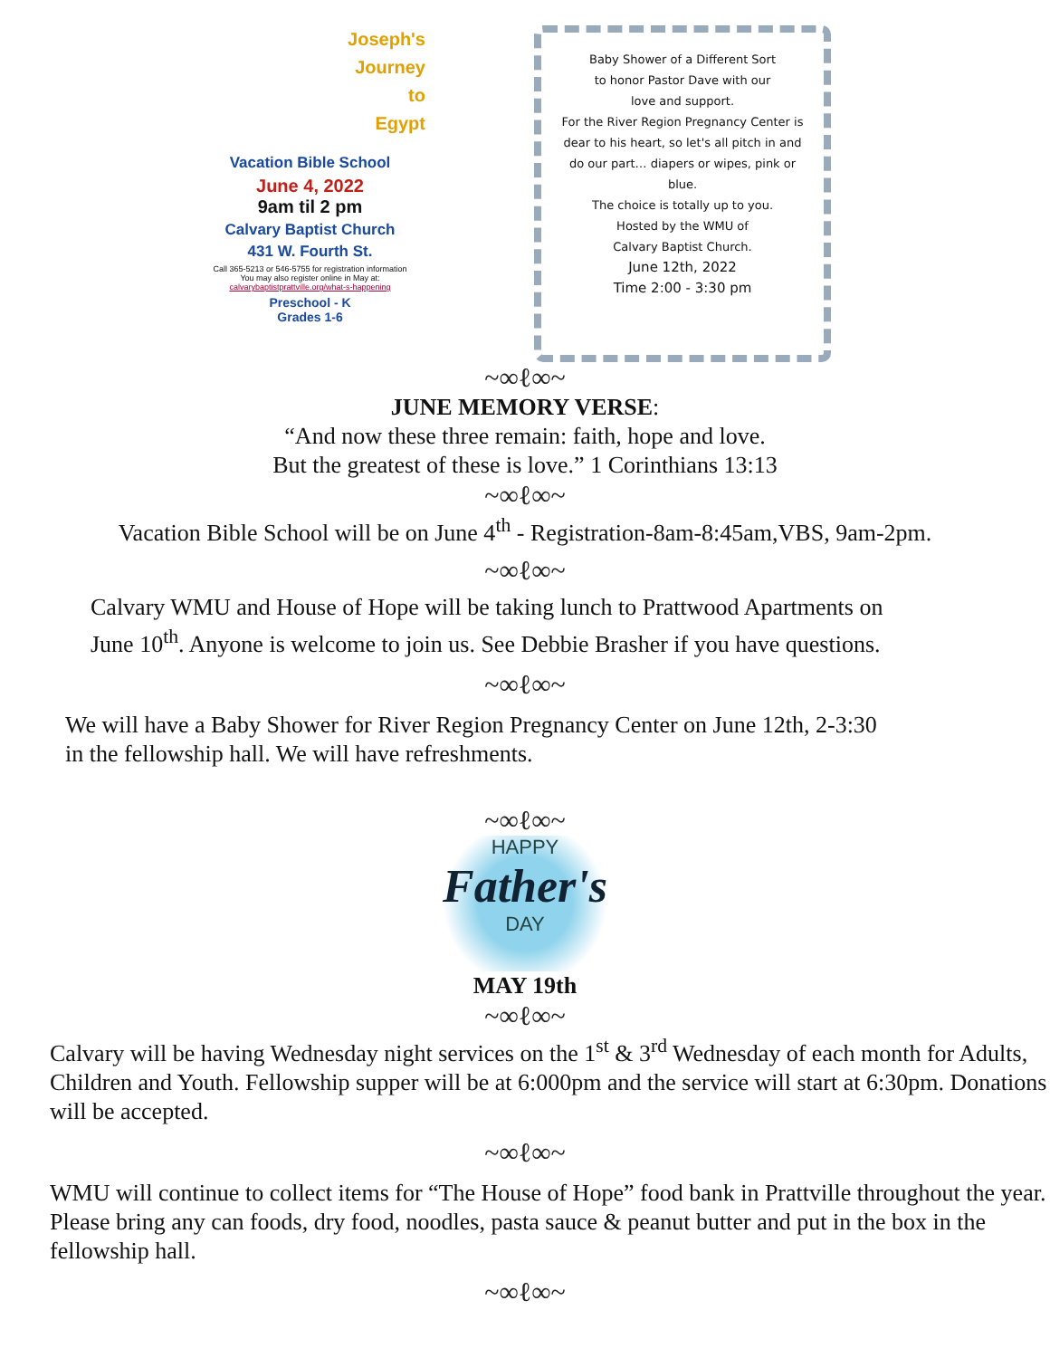Joseph's
Journey
to
Egypt
Vacation Bible School
June 4, 2022
9am til 2 pm
Calvary Baptist Church
431 W. Fourth St.
Call 365-5213 or 546-5755 for registration information
You may also register online in May at:
calvarybaptistprattville.org/what-s-happening
Preschool - K
Grades 1-6
Baby Shower of a Different Sort
to honor Pastor Dave with our
love and support.
For the River Region Pregnancy Center is dear to his heart, so let's all pitch in and do our part… diapers or wipes, pink or blue.
The choice is totally up to you.
Hosted by the WMU of
Calvary Baptist Church.
June 12th, 2022
Time 2:00 - 3:30 pm
~∞ℓ∞~
JUNE MEMORY VERSE:
“And now these three remain: faith, hope and love.
But the greatest of these is love.” 1 Corinthians 13:13
~∞ℓ∞~
Vacation Bible School will be on June 4<sup>th</sup> - Registration-8am-8:45am,VBS, 9am-2pm.
~∞ℓ∞~
Calvary WMU and House of Hope will be taking lunch to Prattwood Apartments on
June 10<sup>th</sup>. Anyone is welcome to join us. See Debbie Brasher if you have questions.
~∞ℓ∞~
We will have a Baby Shower for River Region Pregnancy Center on June 12th, 2-3:30
in the fellowship hall. We will have refreshments.
~∞ℓ∞~
HAPPY
Father's
DAY
MAY 19th
~∞ℓ∞~
Calvary will be having Wednesday night services on the 1<sup>st</sup> & 3<sup>rd</sup> Wednesday of each month for Adults, Children and Youth. Fellowship supper will be at 6:000pm and the service will start at 6:30pm. Donations will be accepted.
~∞ℓ∞~
WMU will continue to collect items for “The House of Hope” food bank in Prattville throughout the year. Please bring any can foods, dry food, noodles, pasta sauce & peanut butter and put in the box in the fellowship hall.
~∞ℓ∞~